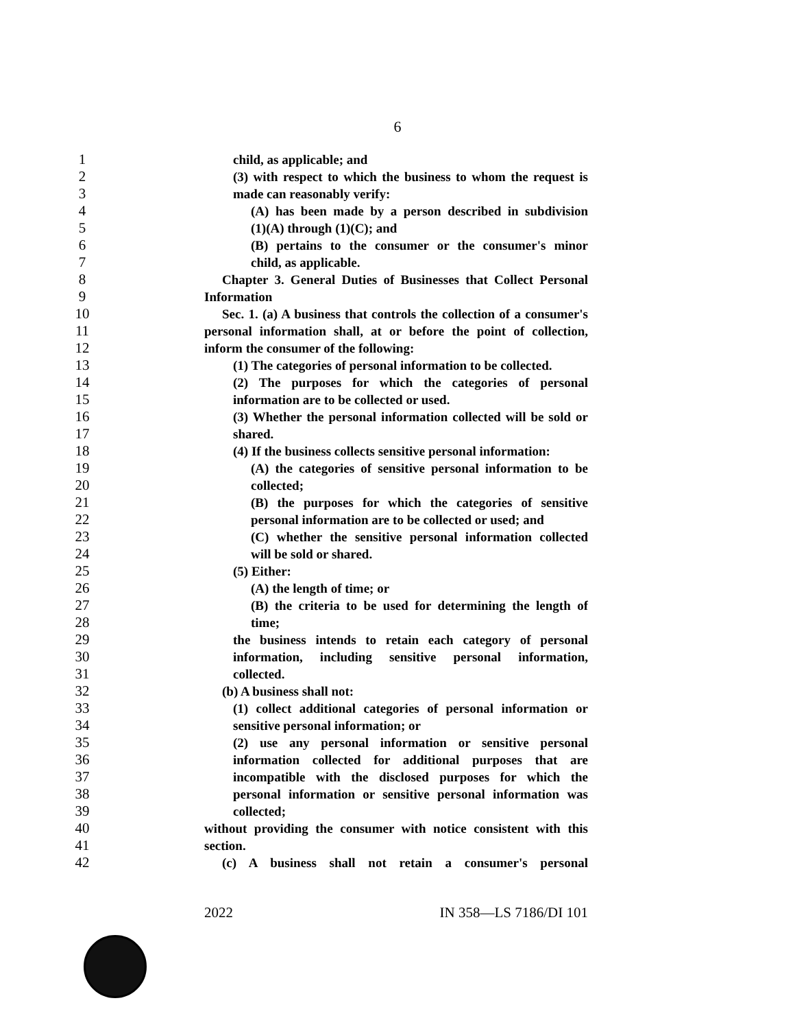6
1 child, as applicable; and
2 (3) with respect to which the business to whom the request is
3 made can reasonably verify:
4 (A) has been made by a person described in subdivision
5 (1)(A) through (1)(C); and
6 (B) pertains to the consumer or the consumer's minor
7 child, as applicable.
8 Chapter 3. General Duties of Businesses that Collect Personal
9 Information
10 Sec. 1. (a) A business that controls the collection of a consumer's
11 personal information shall, at or before the point of collection,
12 inform the consumer of the following:
13 (1) The categories of personal information to be collected.
14 (2) The purposes for which the categories of personal
15 information are to be collected or used.
16 (3) Whether the personal information collected will be sold or
17 shared.
18 (4) If the business collects sensitive personal information:
19 (A) the categories of sensitive personal information to be
20 collected;
21 (B) the purposes for which the categories of sensitive
22 personal information are to be collected or used; and
23 (C) whether the sensitive personal information collected
24 will be sold or shared.
25 (5) Either:
26 (A) the length of time; or
27 (B) the criteria to be used for determining the length of
28 time;
29 the business intends to retain each category of personal
30 information, including sensitive personal information,
31 collected.
32 (b) A business shall not:
33 (1) collect additional categories of personal information or
34 sensitive personal information; or
35 (2) use any personal information or sensitive personal
36 information collected for additional purposes that are
37 incompatible with the disclosed purposes for which the
38 personal information or sensitive personal information was
39 collected;
40 without providing the consumer with notice consistent with this
41 section.
42 (c) A business shall not retain a consumer's personal
2022 IN 358—LS 7186/DI 101